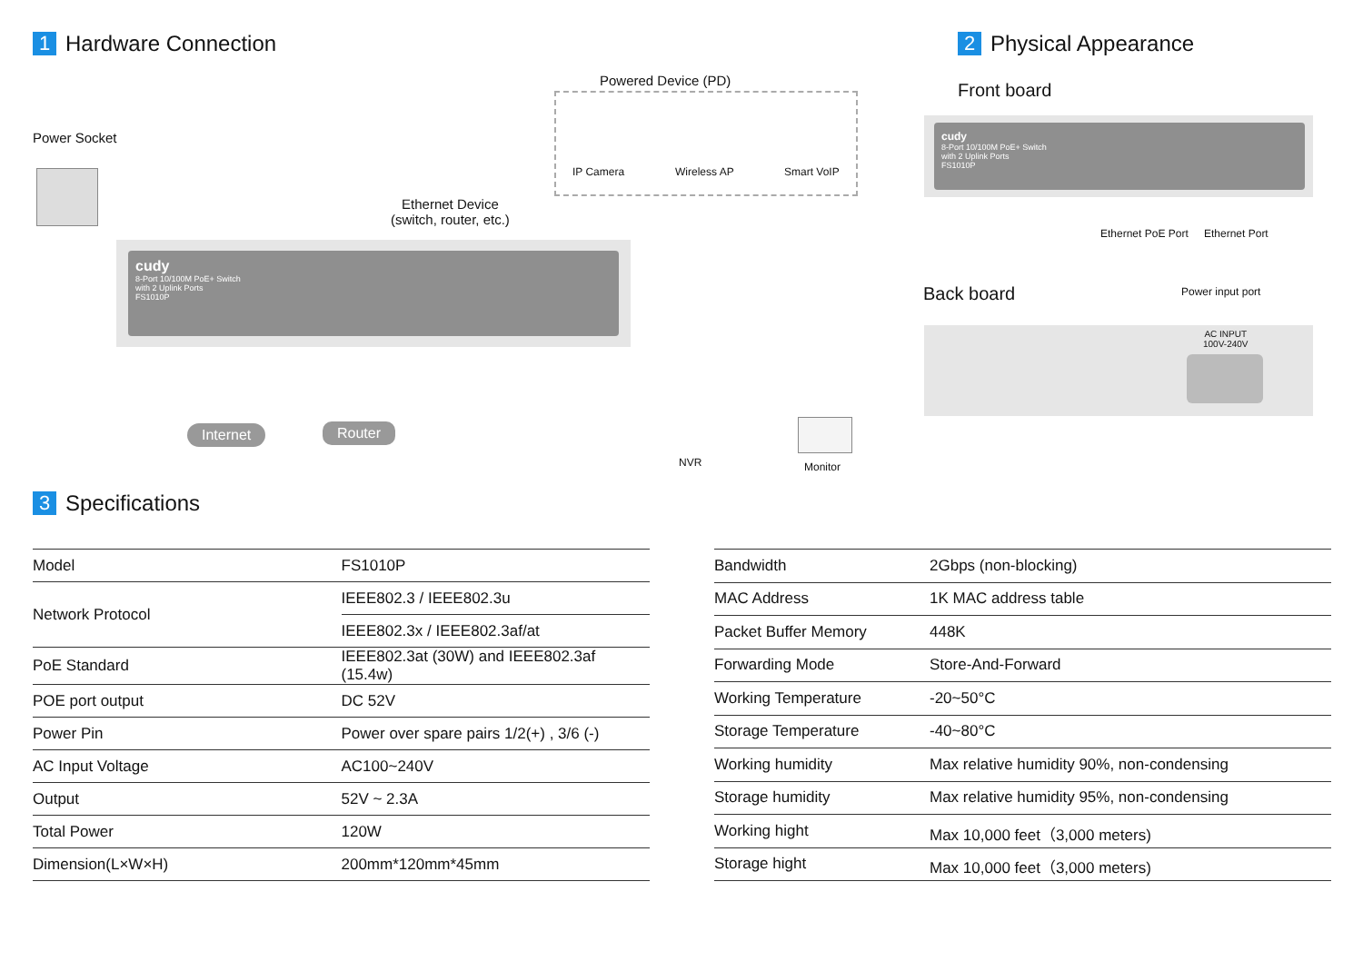1 Hardware Connection
Powered Device (PD)
IP Camera Wireless AP Smart VoIP
Power Socket
Ethernet Device
(switch, router, etc.)
cudy
8-Port 10/100M PoE+ Switch
with 2 Uplink Ports
FS1010P
Internet Router
NVR Monitor
2 Physical Appearance
Front board
cudy
8-Port 10/100M PoE+ Switch
with 2 Uplink Ports
FS1010P
Ethernet PoE Port Ethernet Port
Back board Power input port
AC INPUT
100V-240V
3 Specifications
| Model | FS1010P |
| Network Protocol | IEEE802.3 / IEEE802.3u |
| | IEEE802.3x / IEEE802.3af/at |
| PoE Standard | IEEE802.3at (30W) and IEEE802.3af (15.4w) |
| POE port output | DC 52V |
| Power Pin | Power over spare pairs 1/2(+) , 3/6 (-) |
| AC Input Voltage | AC100~240V |
| Output | 52V ~ 2.3A |
| Total Power | 120W |
| Dimension(L×W×H) | 200mm*120mm*45mm |
| Bandwidth | 2Gbps (non-blocking) |
| MAC Address | 1K MAC address table |
| Packet Buffer Memory | 448K |
| Forwarding Mode | Store-And-Forward |
| Working Temperature | -20~50°C |
| Storage Temperature | -40~80°C |
| Working humidity | Max relative humidity 90%, non-condensing |
| Storage humidity | Max relative humidity 95%, non-condensing |
| Working hight | Max 10,000 feet（3,000 meters) |
| Storage hight | Max 10,000 feet（3,000 meters) |